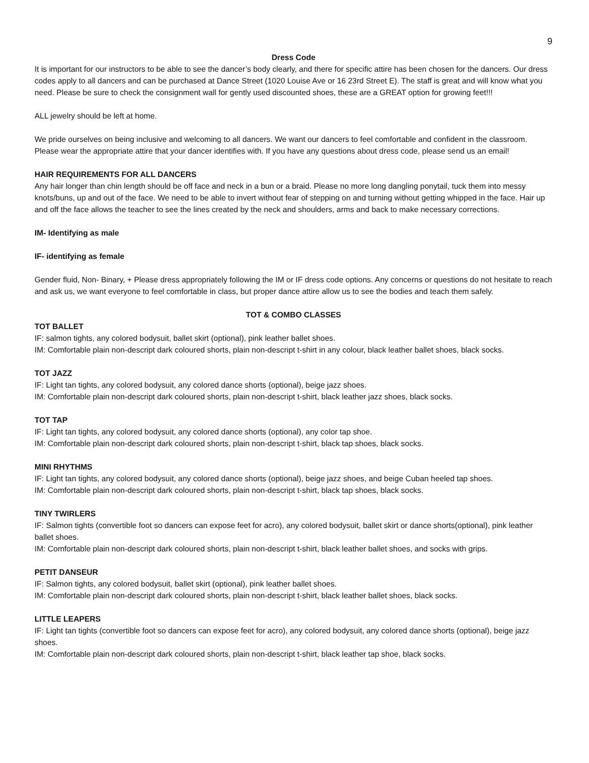9
Dress Code
It is important for our instructors to be able to see the dancer’s body clearly, and there for specific attire has been chosen for the dancers. Our dress codes apply to all dancers and can be purchased at Dance Street (1020 Louise Ave or 16 23rd Street E). The staff is great and will know what you need. Please be sure to check the consignment wall for gently used discounted shoes, these are a GREAT option for growing feet!!!
ALL jewelry should be left at home.
We pride ourselves on being inclusive and welcoming to all dancers. We want our dancers to feel comfortable and confident in the classroom. Please wear the appropriate attire that your dancer identifies with. If you have any questions about dress code, please send us an email!
HAIR REQUIREMENTS FOR ALL DANCERS
Any hair longer than chin length should be off face and neck in a bun or a braid. Please no more long dangling ponytail, tuck them into messy knots/buns, up and out of the face. We need to be able to invert without fear of stepping on and turning without getting whipped in the face. Hair up and off the face allows the teacher to see the lines created by the neck and shoulders, arms and back to make necessary corrections.
IM- Identifying as male
IF- identifying as female
Gender fluid, Non- Binary, + Please dress appropriately following the IM or IF dress code options. Any concerns or questions do not hesitate to reach and ask us, we want everyone to feel comfortable in class, but proper dance attire allow us to see the bodies and teach them safely.
TOT & COMBO CLASSES
TOT BALLET
IF: salmon tights, any colored bodysuit, ballet skirt (optional), pink leather ballet shoes.
IM: Comfortable plain non-descript dark coloured shorts, plain non-descript t-shirt in any colour, black leather ballet shoes, black socks.
TOT JAZZ
IF: Light tan tights, any colored bodysuit, any colored dance shorts (optional), beige jazz shoes.
IM: Comfortable plain non-descript dark coloured shorts, plain non-descript t-shirt, black leather jazz shoes, black socks.
TOT TAP
IF: Light tan tights, any colored bodysuit, any colored dance shorts (optional), any color tap shoe.
IM: Comfortable plain non-descript dark coloured shorts, plain non-descript t-shirt, black tap shoes, black socks.
MINI RHYTHMS
IF: Light tan tights, any colored bodysuit, any colored dance shorts (optional), beige jazz shoes, and beige Cuban heeled tap shoes.
IM: Comfortable plain non-descript dark coloured shorts, plain non-descript t-shirt, black tap shoes, black socks.
TINY TWIRLERS
IF: Salmon tights (convertible foot so dancers can expose feet for acro), any colored bodysuit, ballet skirt or dance shorts(optional), pink leather ballet shoes.
IM: Comfortable plain non-descript dark coloured shorts, plain non-descript t-shirt, black leather ballet shoes, and socks with grips.
PETIT DANSEUR
IF: Salmon tights, any colored bodysuit, ballet skirt (optional), pink leather ballet shoes.
IM: Comfortable plain non-descript dark coloured shorts, plain non-descript t-shirt, black leather ballet shoes, black socks.
LITTLE LEAPERS
IF: Light tan tights (convertible foot so dancers can expose feet for acro), any colored bodysuit, any colored dance shorts (optional), beige jazz shoes.
IM: Comfortable plain non-descript dark coloured shorts, plain non-descript t-shirt, black leather tap shoe, black socks.